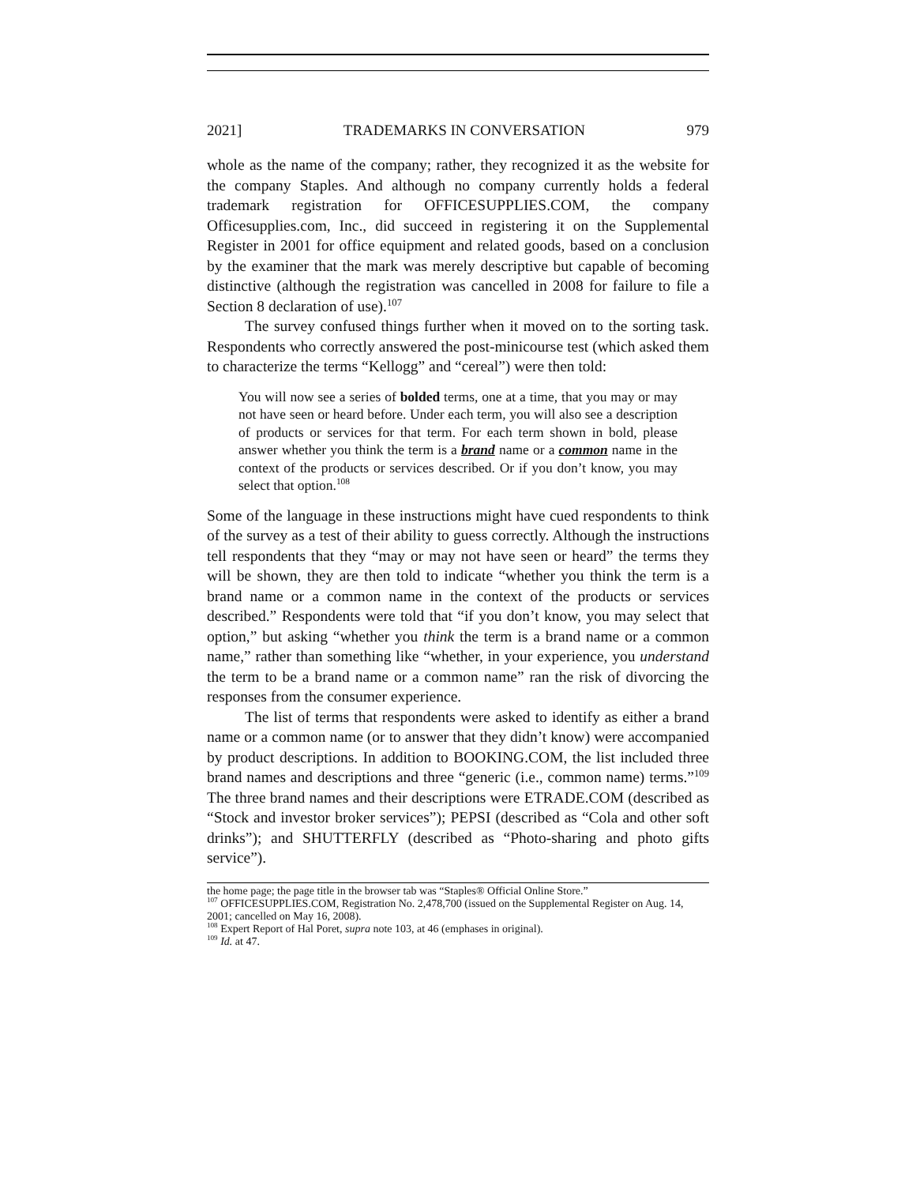2021] TRADEMARKS IN CONVERSATION 979
whole as the name of the company; rather, they recognized it as the website for the company Staples. And although no company currently holds a federal trademark registration for OFFICESUPPLIES.COM, the company Officesupplies.com, Inc., did succeed in registering it on the Supplemental Register in 2001 for office equipment and related goods, based on a conclusion by the examiner that the mark was merely descriptive but capable of becoming distinctive (although the registration was cancelled in 2008 for failure to file a Section 8 declaration of use).<sup>107</sup>
The survey confused things further when it moved on to the sorting task. Respondents who correctly answered the post-minicourse test (which asked them to characterize the terms “Kellogg” and “cereal”) were then told:
You will now see a series of bolded terms, one at a time, that you may or may not have seen or heard before. Under each term, you will also see a description of products or services for that term. For each term shown in bold, please answer whether you think the term is a brand name or a common name in the context of the products or services described. Or if you don’t know, you may select that option.<sup>108</sup>
Some of the language in these instructions might have cued respondents to think of the survey as a test of their ability to guess correctly. Although the instructions tell respondents that they “may or may not have seen or heard” the terms they will be shown, they are then told to indicate “whether you think the term is a brand name or a common name in the context of the products or services described.” Respondents were told that “if you don’t know, you may select that option,” but asking “whether you think the term is a brand name or a common name,” rather than something like “whether, in your experience, you understand the term to be a brand name or a common name” ran the risk of divorcing the responses from the consumer experience.
The list of terms that respondents were asked to identify as either a brand name or a common name (or to answer that they didn’t know) were accompanied by product descriptions. In addition to BOOKING.COM, the list included three brand names and descriptions and three “generic (i.e., common name) terms.”<sup>109</sup> The three brand names and their descriptions were ETRADE.COM (described as “Stock and investor broker services”); PEPSI (described as “Cola and other soft drinks”); and SHUTTERFLY (described as “Photo-sharing and photo gifts service”).
the home page; the page title in the browser tab was “Staples® Official Online Store.”
<sup>107</sup> OFFICESUPPLIES.COM, Registration No. 2,478,700 (issued on the Supplemental Register on Aug. 14, 2001; cancelled on May 16, 2008).
<sup>108</sup> Expert Report of Hal Poret, supra note 103, at 46 (emphases in original).
<sup>109</sup> Id. at 47.